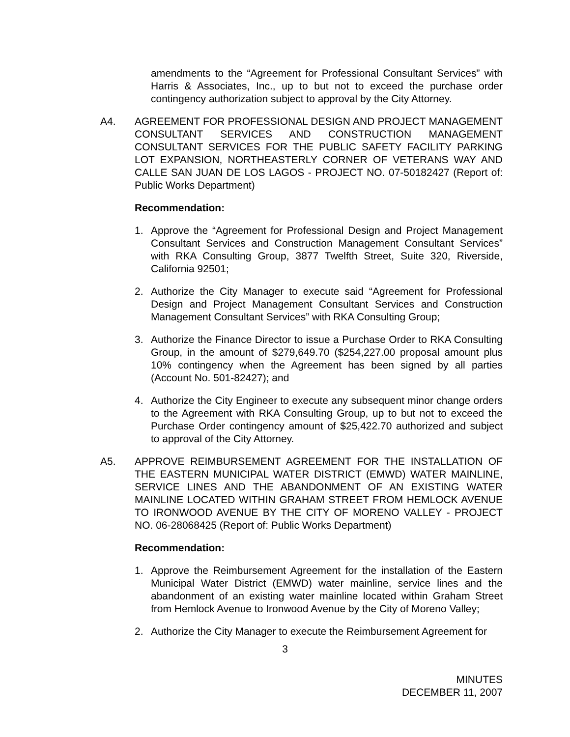amendments to the “Agreement for Professional Consultant Services” with Harris & Associates, Inc., up to but not to exceed the purchase order contingency authorization subject to approval by the City Attorney.
A4. AGREEMENT FOR PROFESSIONAL DESIGN AND PROJECT MANAGEMENT CONSULTANT SERVICES AND CONSTRUCTION MANAGEMENT CONSULTANT SERVICES FOR THE PUBLIC SAFETY FACILITY PARKING LOT EXPANSION, NORTHEASTERLY CORNER OF VETERANS WAY AND CALLE SAN JUAN DE LOS LAGOS - PROJECT NO. 07-50182427 (Report of: Public Works Department)
Recommendation:
1. Approve the “Agreement for Professional Design and Project Management Consultant Services and Construction Management Consultant Services” with RKA Consulting Group, 3877 Twelfth Street, Suite 320, Riverside, California 92501;
2. Authorize the City Manager to execute said “Agreement for Professional Design and Project Management Consultant Services and Construction Management Consultant Services” with RKA Consulting Group;
3. Authorize the Finance Director to issue a Purchase Order to RKA Consulting Group, in the amount of $279,649.70 ($254,227.00 proposal amount plus 10% contingency when the Agreement has been signed by all parties (Account No. 501-82427); and
4. Authorize the City Engineer to execute any subsequent minor change orders to the Agreement with RKA Consulting Group, up to but not to exceed the Purchase Order contingency amount of $25,422.70 authorized and subject to approval of the City Attorney.
A5. APPROVE REIMBURSEMENT AGREEMENT FOR THE INSTALLATION OF THE EASTERN MUNICIPAL WATER DISTRICT (EMWD) WATER MAINLINE, SERVICE LINES AND THE ABANDONMENT OF AN EXISTING WATER MAINLINE LOCATED WITHIN GRAHAM STREET FROM HEMLOCK AVENUE TO IRONWOOD AVENUE BY THE CITY OF MORENO VALLEY - PROJECT NO. 06-28068425 (Report of: Public Works Department)
Recommendation:
1. Approve the Reimbursement Agreement for the installation of the Eastern Municipal Water District (EMWD) water mainline, service lines and the abandonment of an existing water mainline located within Graham Street from Hemlock Avenue to Ironwood Avenue by the City of Moreno Valley;
2. Authorize the City Manager to execute the Reimbursement Agreement for
3
MINUTES
DECEMBER 11, 2007